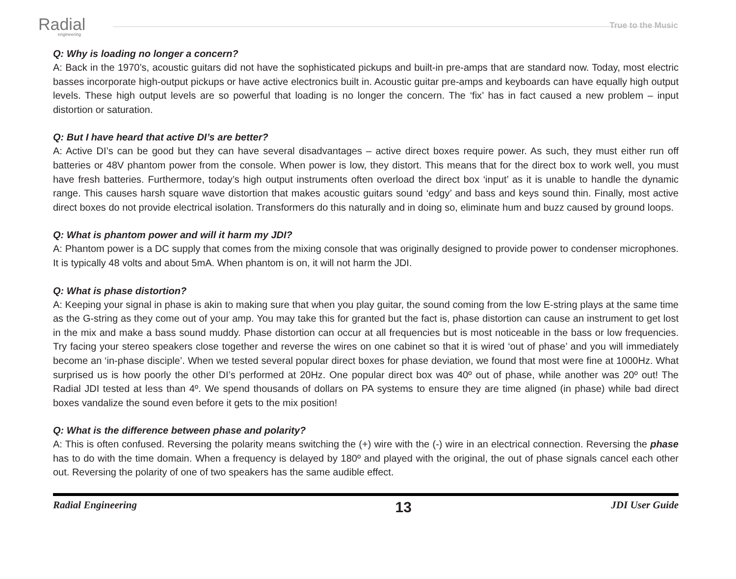Radial
engineering
True to the Music
Q: Why is loading no longer a concern?
A: Back in the 1970’s, acoustic guitars did not have the sophisticated pickups and built-in pre-amps that are standard now. Today, most electric basses incorporate high-output pickups or have active electronics built in. Acoustic guitar pre-amps and keyboards can have equally high output levels. These high output levels are so powerful that loading is no longer the concern. The ‘fix’ has in fact caused a new problem – input distortion or saturation.
Q: But I have heard that active DI’s are better?
A: Active DI’s can be good but they can have several disadvantages – active direct boxes require power. As such, they must either run off batteries or 48V phantom power from the console. When power is low, they distort. This means that for the direct box to work well, you must have fresh batteries. Furthermore, today’s high output instruments often overload the direct box ‘input’ as it is unable to handle the dynamic range. This causes harsh square wave distortion that makes acoustic guitars sound ‘edgy’ and bass and keys sound thin. Finally, most active direct boxes do not provide electrical isolation. Transformers do this naturally and in doing so, eliminate hum and buzz caused by ground loops.
Q: What is phantom power and will it harm my JDI?
A: Phantom power is a DC supply that comes from the mixing console that was originally designed to provide power to condenser microphones. It is typically 48 volts and about 5mA. When phantom is on, it will not harm the JDI.
Q: What is phase distortion?
A: Keeping your signal in phase is akin to making sure that when you play guitar, the sound coming from the low E-string plays at the same time as the G-string as they come out of your amp. You may take this for granted but the fact is, phase distortion can cause an instrument to get lost in the mix and make a bass sound muddy. Phase distortion can occur at all frequencies but is most noticeable in the bass or low frequencies. Try facing your stereo speakers close together and reverse the wires on one cabinet so that it is wired ‘out of phase’ and you will immediately become an ‘in-phase disciple’. When we tested several popular direct boxes for phase deviation, we found that most were fine at 1000Hz. What surprised us is how poorly the other DI’s performed at 20Hz. One popular direct box was 40º out of phase, while another was 20º out! The Radial JDI tested at less than 4º. We spend thousands of dollars on PA systems to ensure they are time aligned (in phase) while bad direct boxes vandalize the sound even before it gets to the mix position!
Q: What is the difference between phase and polarity?
A: This is often confused. Reversing the polarity means switching the (+) wire with the (-) wire in an electrical connection. Reversing the phase has to do with the time domain. When a frequency is delayed by 180º and played with the original, the out of phase signals cancel each other out. Reversing the polarity of one of two speakers has the same audible effect.
Radial Engineering 13 JDI User Guide